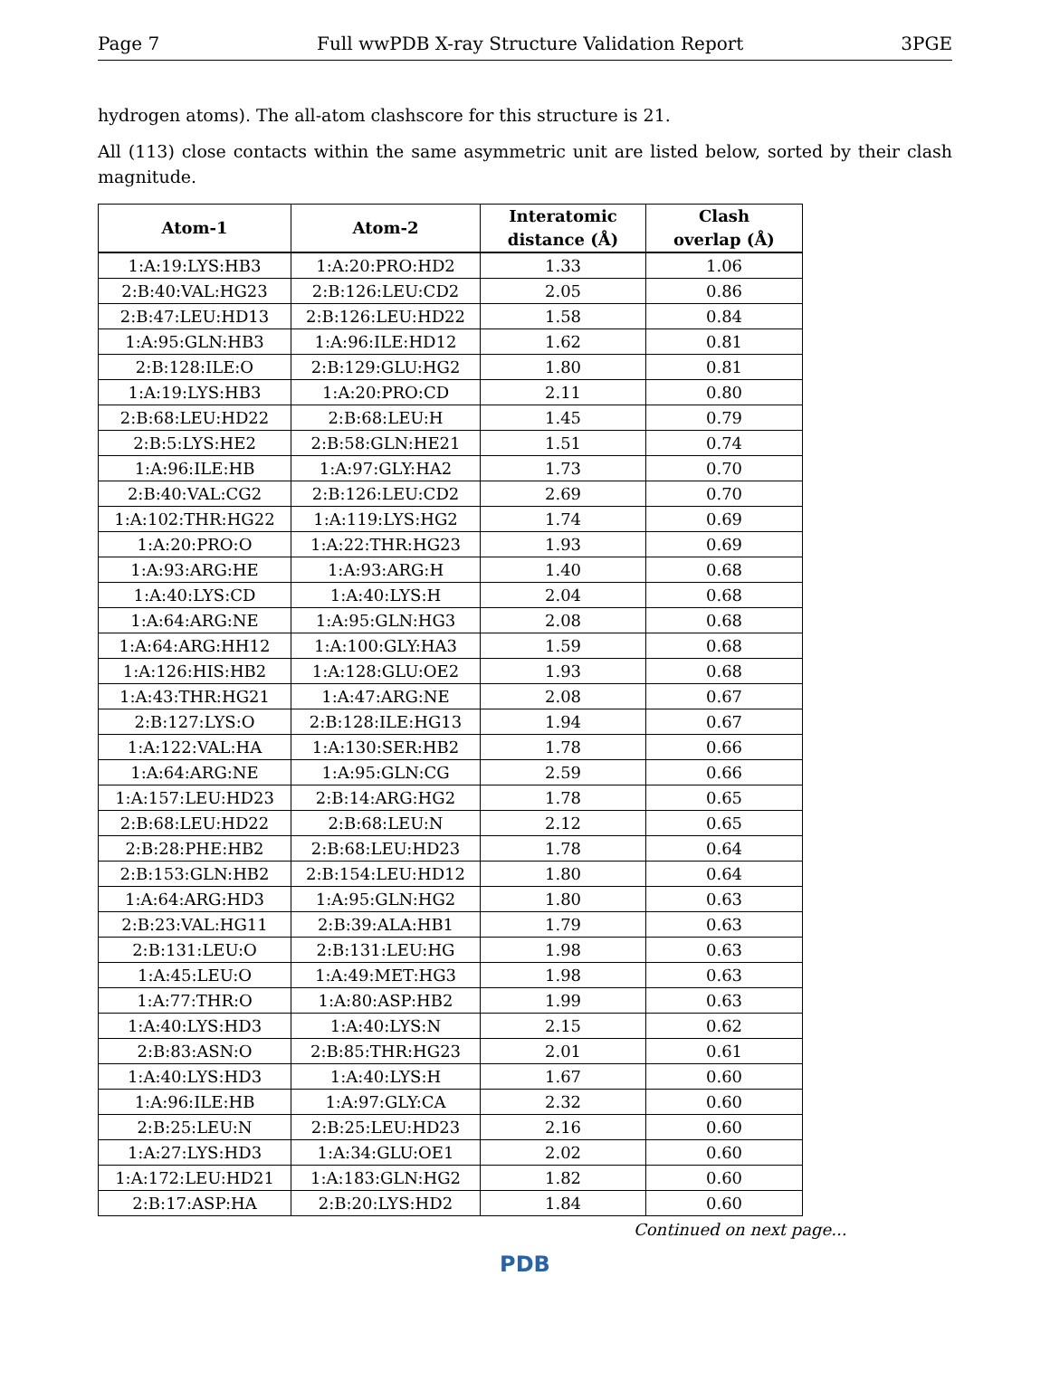Page 7 Full wwPDB X-ray Structure Validation Report 3PGE
hydrogen atoms). The all-atom clashscore for this structure is 21.
All (113) close contacts within the same asymmetric unit are listed below, sorted by their clash magnitude.
| Atom-1 | Atom-2 | Interatomic distance (Å) | Clash overlap (Å) |
| --- | --- | --- | --- |
| 1:A:19:LYS:HB3 | 1:A:20:PRO:HD2 | 1.33 | 1.06 |
| 2:B:40:VAL:HG23 | 2:B:126:LEU:CD2 | 2.05 | 0.86 |
| 2:B:47:LEU:HD13 | 2:B:126:LEU:HD22 | 1.58 | 0.84 |
| 1:A:95:GLN:HB3 | 1:A:96:ILE:HD12 | 1.62 | 0.81 |
| 2:B:128:ILE:O | 2:B:129:GLU:HG2 | 1.80 | 0.81 |
| 1:A:19:LYS:HB3 | 1:A:20:PRO:CD | 2.11 | 0.80 |
| 2:B:68:LEU:HD22 | 2:B:68:LEU:H | 1.45 | 0.79 |
| 2:B:5:LYS:HE2 | 2:B:58:GLN:HE21 | 1.51 | 0.74 |
| 1:A:96:ILE:HB | 1:A:97:GLY:HA2 | 1.73 | 0.70 |
| 2:B:40:VAL:CG2 | 2:B:126:LEU:CD2 | 2.69 | 0.70 |
| 1:A:102:THR:HG22 | 1:A:119:LYS:HG2 | 1.74 | 0.69 |
| 1:A:20:PRO:O | 1:A:22:THR:HG23 | 1.93 | 0.69 |
| 1:A:93:ARG:HE | 1:A:93:ARG:H | 1.40 | 0.68 |
| 1:A:40:LYS:CD | 1:A:40:LYS:H | 2.04 | 0.68 |
| 1:A:64:ARG:NE | 1:A:95:GLN:HG3 | 2.08 | 0.68 |
| 1:A:64:ARG:HH12 | 1:A:100:GLY:HA3 | 1.59 | 0.68 |
| 1:A:126:HIS:HB2 | 1:A:128:GLU:OE2 | 1.93 | 0.68 |
| 1:A:43:THR:HG21 | 1:A:47:ARG:NE | 2.08 | 0.67 |
| 2:B:127:LYS:O | 2:B:128:ILE:HG13 | 1.94 | 0.67 |
| 1:A:122:VAL:HA | 1:A:130:SER:HB2 | 1.78 | 0.66 |
| 1:A:64:ARG:NE | 1:A:95:GLN:CG | 2.59 | 0.66 |
| 1:A:157:LEU:HD23 | 2:B:14:ARG:HG2 | 1.78 | 0.65 |
| 2:B:68:LEU:HD22 | 2:B:68:LEU:N | 2.12 | 0.65 |
| 2:B:28:PHE:HB2 | 2:B:68:LEU:HD23 | 1.78 | 0.64 |
| 2:B:153:GLN:HB2 | 2:B:154:LEU:HD12 | 1.80 | 0.64 |
| 1:A:64:ARG:HD3 | 1:A:95:GLN:HG2 | 1.80 | 0.63 |
| 2:B:23:VAL:HG11 | 2:B:39:ALA:HB1 | 1.79 | 0.63 |
| 2:B:131:LEU:O | 2:B:131:LEU:HG | 1.98 | 0.63 |
| 1:A:45:LEU:O | 1:A:49:MET:HG3 | 1.98 | 0.63 |
| 1:A:77:THR:O | 1:A:80:ASP:HB2 | 1.99 | 0.63 |
| 1:A:40:LYS:HD3 | 1:A:40:LYS:N | 2.15 | 0.62 |
| 2:B:83:ASN:O | 2:B:85:THR:HG23 | 2.01 | 0.61 |
| 1:A:40:LYS:HD3 | 1:A:40:LYS:H | 1.67 | 0.60 |
| 1:A:96:ILE:HB | 1:A:97:GLY:CA | 2.32 | 0.60 |
| 2:B:25:LEU:N | 2:B:25:LEU:HD23 | 2.16 | 0.60 |
| 1:A:27:LYS:HD3 | 1:A:34:GLU:OE1 | 2.02 | 0.60 |
| 1:A:172:LEU:HD21 | 1:A:183:GLN:HG2 | 1.82 | 0.60 |
| 2:B:17:ASP:HA | 2:B:20:LYS:HD2 | 1.84 | 0.60 |
Continued on next page...
PDB